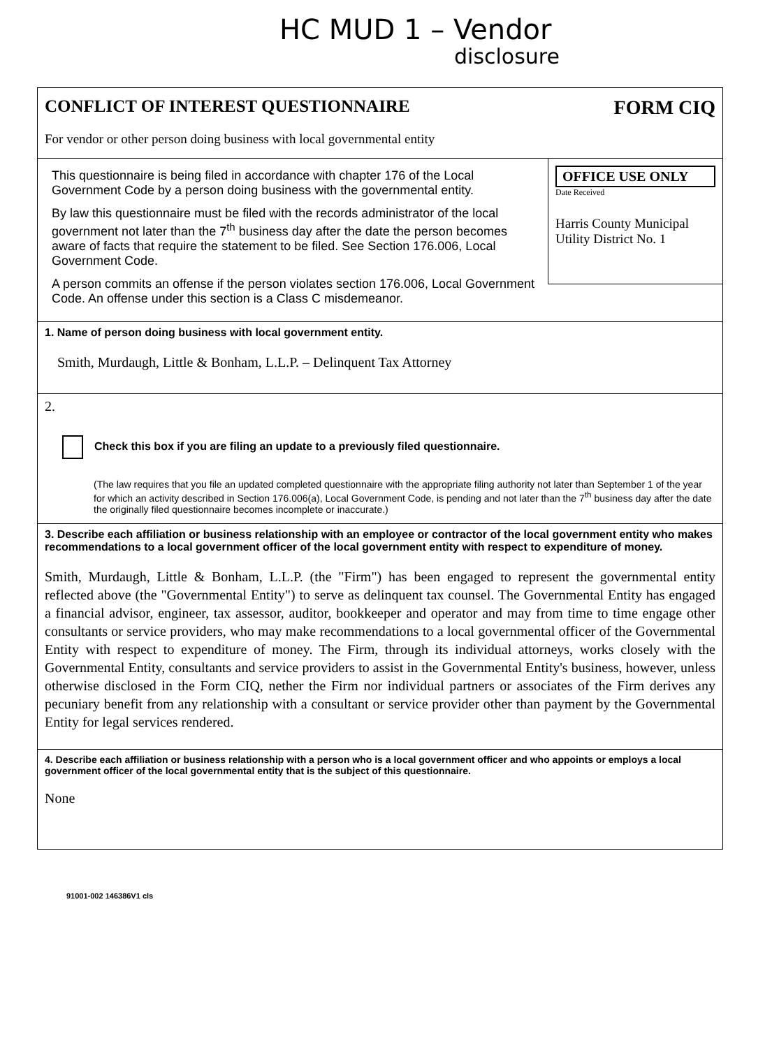HC MUD 1 – Vendor
disclosure
CONFLICT OF INTEREST QUESTIONNAIRE FORM CIQ
For vendor or other person doing business with local governmental entity
This questionnaire is being filed in accordance with chapter 176 of the Local Government Code by a person doing business with the governmental entity.
By law this questionnaire must be filed with the records administrator of the local government not later than the 7<sup>th</sup> business day after the date the person becomes aware of facts that require the statement to be filed. See Section 176.006, Local Government Code.
A person commits an offense if the person violates section 176.006, Local Government Code. An offense under this section is a Class C misdemeanor.
OFFICE USE ONLY
Date Received
Harris County Municipal Utility District No. 1
1. Name of person doing business with local government entity.
Smith, Murdaugh, Little & Bonham, L.L.P. – Delinquent Tax Attorney
2.
Check this box if you are filing an update to a previously filed questionnaire.
(The law requires that you file an updated completed questionnaire with the appropriate filing authority not later than September 1 of the year for which an activity described in Section 176.006(a), Local Government Code, is pending and not later than the 7<sup>th</sup> business day after the date the originally filed questionnaire becomes incomplete or inaccurate.)
3. Describe each affiliation or business relationship with an employee or contractor of the local government entity who makes recommendations to a local government officer of the local government entity with respect to expenditure of money.
Smith, Murdaugh, Little & Bonham, L.L.P. (the "Firm") has been engaged to represent the governmental entity reflected above (the "Governmental Entity") to serve as delinquent tax counsel. The Governmental Entity has engaged a financial advisor, engineer, tax assessor, auditor, bookkeeper and operator and may from time to time engage other consultants or service providers, who may make recommendations to a local governmental officer of the Governmental Entity with respect to expenditure of money. The Firm, through its individual attorneys, works closely with the Governmental Entity, consultants and service providers to assist in the Governmental Entity's business, however, unless otherwise disclosed in the Form CIQ, nether the Firm nor individual partners or associates of the Firm derives any pecuniary benefit from any relationship with a consultant or service provider other than payment by the Governmental Entity for legal services rendered.
4. Describe each affiliation or business relationship with a person who is a local government officer and who appoints or employs a local government officer of the local governmental entity that is the subject of this questionnaire.
None
91001-002 146386V1 cls